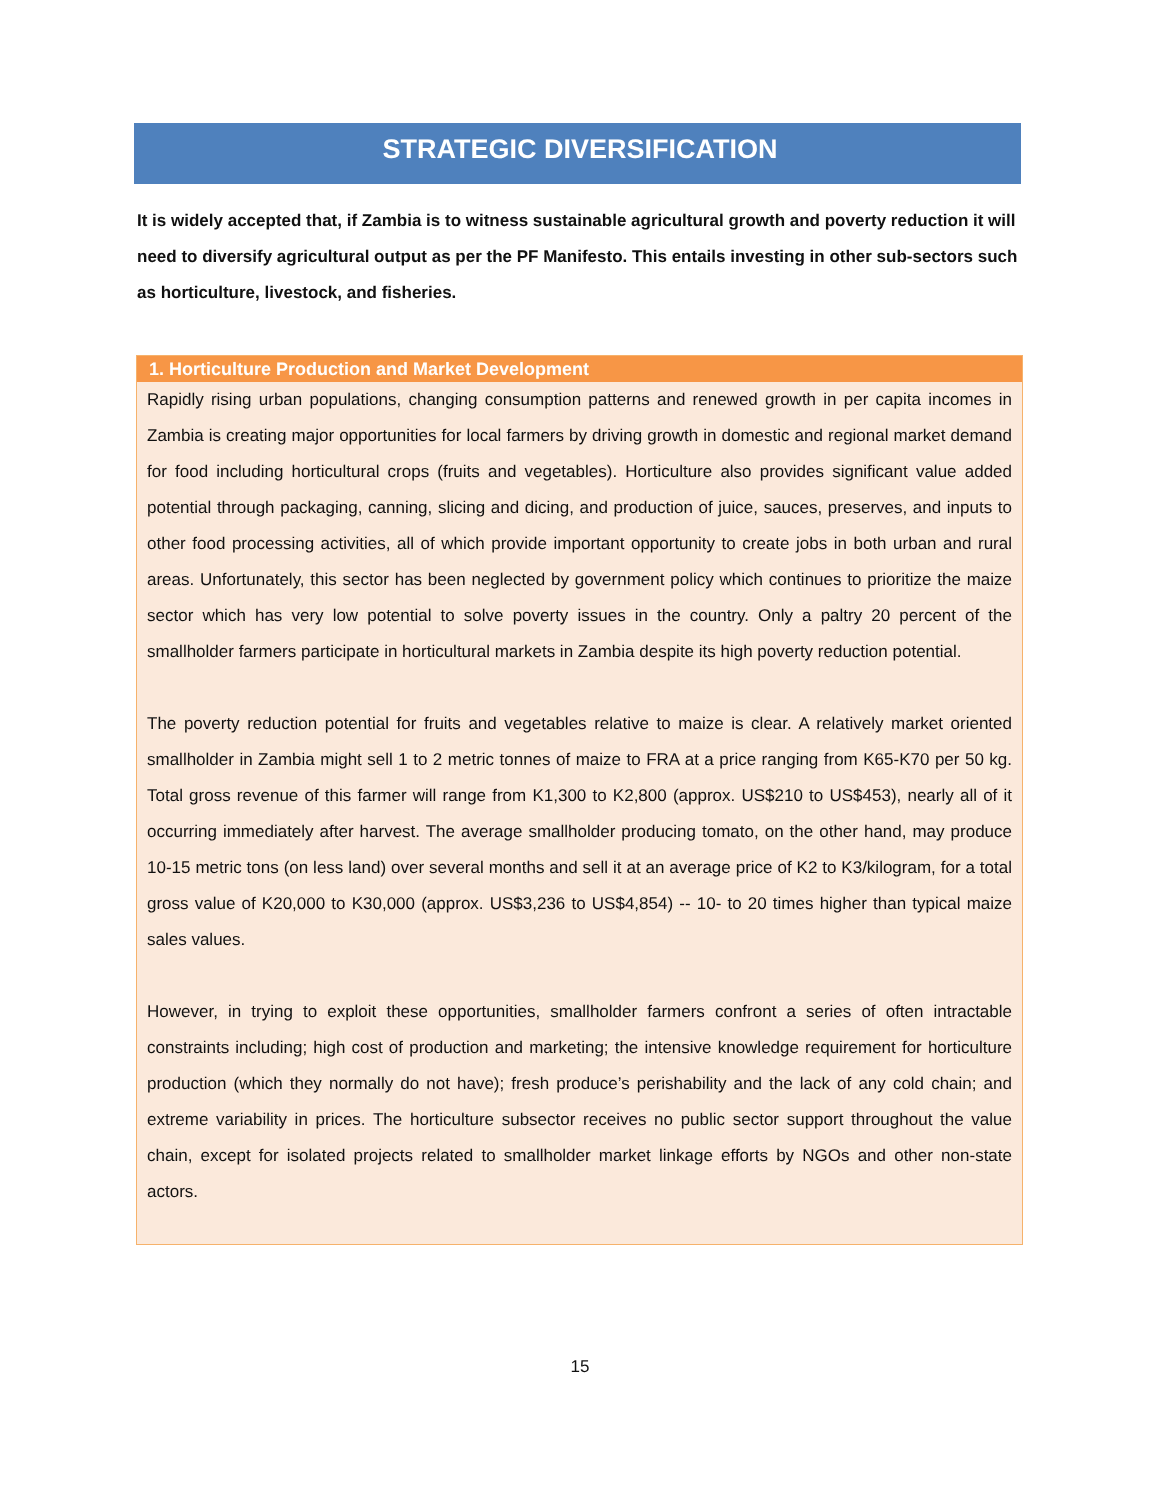STRATEGIC DIVERSIFICATION
It is widely accepted that, if Zambia is to witness sustainable agricultural growth and poverty reduction it will need to diversify agricultural output as per the PF Manifesto. This entails investing in other sub-sectors such as horticulture, livestock, and fisheries.
1. Horticulture Production and Market Development
Rapidly rising urban populations, changing consumption patterns and renewed growth in per capita incomes in Zambia is creating major opportunities for local farmers by driving growth in domestic and regional market demand for food including horticultural crops (fruits and vegetables). Horticulture also provides significant value added potential through packaging, canning, slicing and dicing, and production of juice, sauces, preserves, and inputs to other food processing activities, all of which provide important opportunity to create jobs in both urban and rural areas. Unfortunately, this sector has been neglected by government policy which continues to prioritize the maize sector which has very low potential to solve poverty issues in the country. Only a paltry 20 percent of the smallholder farmers participate in horticultural markets in Zambia despite its high poverty reduction potential.
The poverty reduction potential for fruits and vegetables relative to maize is clear. A relatively market oriented smallholder in Zambia might sell 1 to 2 metric tonnes of maize to FRA at a price ranging from K65-K70 per 50 kg. Total gross revenue of this farmer will range from K1,300 to K2,800 (approx. US$210 to US$453), nearly all of it occurring immediately after harvest. The average smallholder producing tomato, on the other hand, may produce 10-15 metric tons (on less land) over several months and sell it at an average price of K2 to K3/kilogram, for a total gross value of K20,000 to K30,000 (approx. US$3,236 to US$4,854) -- 10- to 20 times higher than typical maize sales values.
However, in trying to exploit these opportunities, smallholder farmers confront a series of often intractable constraints including; high cost of production and marketing; the intensive knowledge requirement for horticulture production (which they normally do not have); fresh produce’s perishability and the lack of any cold chain; and extreme variability in prices. The horticulture subsector receives no public sector support throughout the value chain, except for isolated projects related to smallholder market linkage efforts by NGOs and other non-state actors.
15